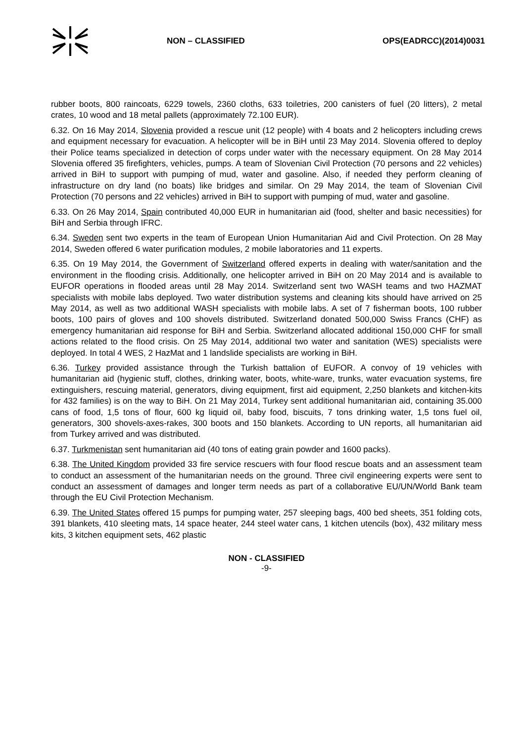NON – CLASSIFIED OPS(EADRCC)(2014)0031
rubber boots, 800 raincoats, 6229 towels, 2360 cloths, 633 toiletries, 200 canisters of fuel (20 litters), 2 metal crates, 10 wood and 18 metal pallets (approximately 72.100 EUR).
6.32. On 16 May 2014, Slovenia provided a rescue unit (12 people) with 4 boats and 2 helicopters including crews and equipment necessary for evacuation. A helicopter will be in BiH until 23 May 2014. Slovenia offered to deploy their Police teams specialized in detection of corps under water with the necessary equipment. On 28 May 2014 Slovenia offered 35 firefighters, vehicles, pumps. A team of Slovenian Civil Protection (70 persons and 22 vehicles) arrived in BiH to support with pumping of mud, water and gasoline. Also, if needed they perform cleaning of infrastructure on dry land (no boats) like bridges and similar. On 29 May 2014, the team of Slovenian Civil Protection (70 persons and 22 vehicles) arrived in BiH to support with pumping of mud, water and gasoline.
6.33. On 26 May 2014, Spain contributed 40,000 EUR in humanitarian aid (food, shelter and basic necessities) for BiH and Serbia through IFRC.
6.34. Sweden sent two experts in the team of European Union Humanitarian Aid and Civil Protection. On 28 May 2014, Sweden offered 6 water purification modules, 2 mobile laboratories and 11 experts.
6.35. On 19 May 2014, the Government of Switzerland offered experts in dealing with water/sanitation and the environment in the flooding crisis. Additionally, one helicopter arrived in BiH on 20 May 2014 and is available to EUFOR operations in flooded areas until 28 May 2014. Switzerland sent two WASH teams and two HAZMAT specialists with mobile labs deployed. Two water distribution systems and cleaning kits should have arrived on 25 May 2014, as well as two additional WASH specialists with mobile labs. A set of 7 fisherman boots, 100 rubber boots, 100 pairs of gloves and 100 shovels distributed. Switzerland donated 500,000 Swiss Francs (CHF) as emergency humanitarian aid response for BiH and Serbia. Switzerland allocated additional 150,000 CHF for small actions related to the flood crisis. On 25 May 2014, additional two water and sanitation (WES) specialists were deployed. In total 4 WES, 2 HazMat and 1 landslide specialists are working in BiH.
6.36. Turkey provided assistance through the Turkish battalion of EUFOR. A convoy of 19 vehicles with humanitarian aid (hygienic stuff, clothes, drinking water, boots, white-ware, trunks, water evacuation systems, fire extinguishers, rescuing material, generators, diving equipment, first aid equipment, 2,250 blankets and kitchen-kits for 432 families) is on the way to BiH. On 21 May 2014, Turkey sent additional humanitarian aid, containing 35.000 cans of food, 1,5 tons of flour, 600 kg liquid oil, baby food, biscuits, 7 tons drinking water, 1,5 tons fuel oil, generators, 300 shovels-axes-rakes, 300 boots and 150 blankets. According to UN reports, all humanitarian aid from Turkey arrived and was distributed.
6.37. Turkmenistan sent humanitarian aid (40 tons of eating grain powder and 1600 packs).
6.38. The United Kingdom provided 33 fire service rescuers with four flood rescue boats and an assessment team to conduct an assessment of the humanitarian needs on the ground. Three civil engineering experts were sent to conduct an assessment of damages and longer term needs as part of a collaborative EU/UN/World Bank team through the EU Civil Protection Mechanism.
6.39. The United States offered 15 pumps for pumping water, 257 sleeping bags, 400 bed sheets, 351 folding cots, 391 blankets, 410 sleeting mats, 14 space heater, 244 steel water cans, 1 kitchen utencils (box), 432 military mess kits, 3 kitchen equipment sets, 462 plastic
NON - CLASSIFIED
-9-